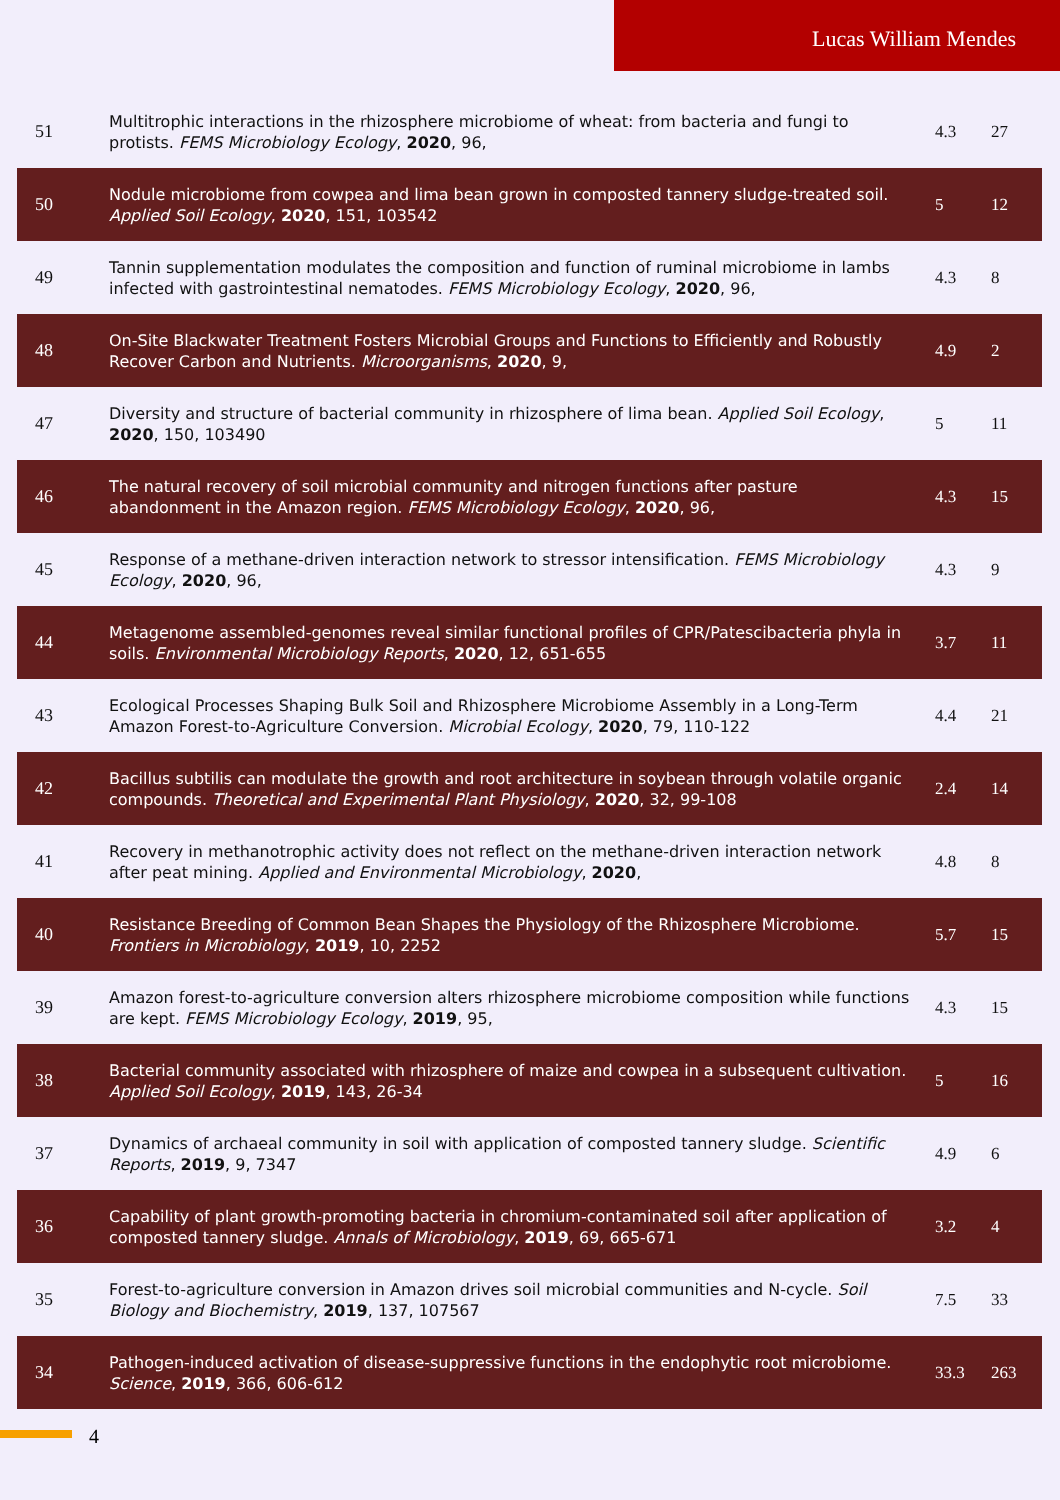Lucas William Mendes
| 51 | Multitrophic interactions in the rhizosphere microbiome of wheat: from bacteria and fungi to protists. FEMS Microbiology Ecology , 2020 , 96, | 4.3 | 27 |
| 50 | Nodule microbiome from cowpea and lima bean grown in composted tannery sludge-treated soil. Applied Soil Ecology , 2020 , 151, 103542 | 5 | 12 |
| 49 | Tannin supplementation modulates the composition and function of ruminal microbiome in lambs infected with gastrointestinal nematodes. FEMS Microbiology Ecology , 2020 , 96, | 4.3 | 8 |
| 48 | On-Site Blackwater Treatment Fosters Microbial Groups and Functions to Efficiently and Robustly Recover Carbon and Nutrients. Microorganisms , 2020 , 9, | 4.9 | 2 |
| 47 | Diversity and structure of bacterial community in rhizosphere of lima bean. Applied Soil Ecology , 2020 , 150, 103490 | 5 | 11 |
| 46 | The natural recovery of soil microbial community and nitrogen functions after pasture abandonment in the Amazon region. FEMS Microbiology Ecology , 2020 , 96, | 4.3 | 15 |
| 45 | Response of a methane-driven interaction network to stressor intensification. FEMS Microbiology Ecology , 2020 , 96, | 4.3 | 9 |
| 44 | Metagenome assembled-genomes reveal similar functional profiles of CPR/Patescibacteria phyla in soils. Environmental Microbiology Reports , 2020 , 12, 651-655 | 3.7 | 11 |
| 43 | Ecological Processes Shaping Bulk Soil and Rhizosphere Microbiome Assembly in a Long-Term Amazon Forest-to-Agriculture Conversion. Microbial Ecology , 2020 , 79, 110-122 | 4.4 | 21 |
| 42 | Bacillus subtilis can modulate the growth and root architecture in soybean through volatile organic compounds. Theoretical and Experimental Plant Physiology , 2020 , 32, 99-108 | 2.4 | 14 |
| 41 | Recovery in methanotrophic activity does not reflect on the methane-driven interaction network after peat mining. Applied and Environmental Microbiology , 2020 , | 4.8 | 8 |
| 40 | Resistance Breeding of Common Bean Shapes the Physiology of the Rhizosphere Microbiome. Frontiers in Microbiology , 2019 , 10, 2252 | 5.7 | 15 |
| 39 | Amazon forest-to-agriculture conversion alters rhizosphere microbiome composition while functions are kept. FEMS Microbiology Ecology , 2019 , 95, | 4.3 | 15 |
| 38 | Bacterial community associated with rhizosphere of maize and cowpea in a subsequent cultivation. Applied Soil Ecology , 2019 , 143, 26-34 | 5 | 16 |
| 37 | Dynamics of archaeal community in soil with application of composted tannery sludge. Scientific Reports , 2019 , 9, 7347 | 4.9 | 6 |
| 36 | Capability of plant growth-promoting bacteria in chromium-contaminated soil after application of composted tannery sludge. Annals of Microbiology , 2019 , 69, 665-671 | 3.2 | 4 |
| 35 | Forest-to-agriculture conversion in Amazon drives soil microbial communities and N-cycle. Soil Biology and Biochemistry , 2019 , 137, 107567 | 7.5 | 33 |
| 34 | Pathogen-induced activation of disease-suppressive functions in the endophytic root microbiome. Science , 2019 , 366, 606-612 | 33.3 | 263 |
4